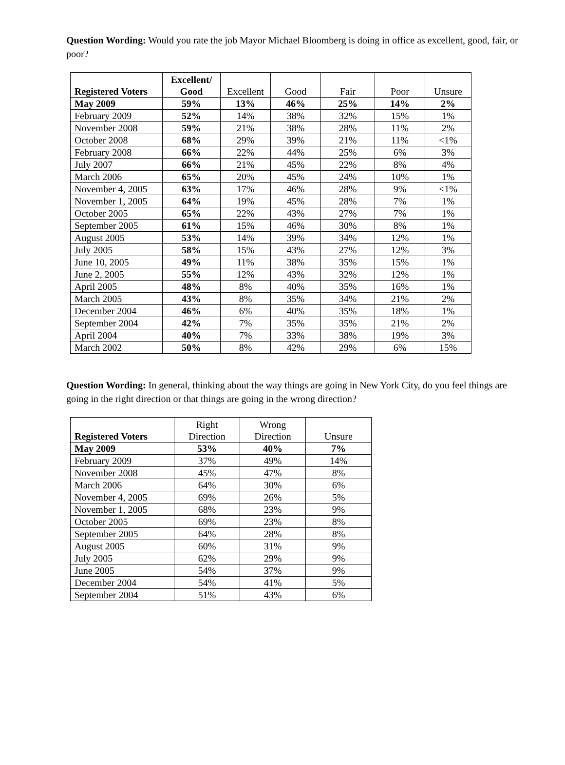Question Wording: Would you rate the job Mayor Michael Bloomberg is doing in office as excellent, good, fair, or poor?
| Registered Voters | Excellent/ Good | Excellent | Good | Fair | Poor | Unsure |
| --- | --- | --- | --- | --- | --- | --- |
| May 2009 | 59% | 13% | 46% | 25% | 14% | 2% |
| February 2009 | 52% | 14% | 38% | 32% | 15% | 1% |
| November 2008 | 59% | 21% | 38% | 28% | 11% | 2% |
| October 2008 | 68% | 29% | 39% | 21% | 11% | <1% |
| February 2008 | 66% | 22% | 44% | 25% | 6% | 3% |
| July 2007 | 66% | 21% | 45% | 22% | 8% | 4% |
| March 2006 | 65% | 20% | 45% | 24% | 10% | 1% |
| November 4, 2005 | 63% | 17% | 46% | 28% | 9% | <1% |
| November 1, 2005 | 64% | 19% | 45% | 28% | 7% | 1% |
| October 2005 | 65% | 22% | 43% | 27% | 7% | 1% |
| September 2005 | 61% | 15% | 46% | 30% | 8% | 1% |
| August 2005 | 53% | 14% | 39% | 34% | 12% | 1% |
| July 2005 | 58% | 15% | 43% | 27% | 12% | 3% |
| June 10, 2005 | 49% | 11% | 38% | 35% | 15% | 1% |
| June 2, 2005 | 55% | 12% | 43% | 32% | 12% | 1% |
| April 2005 | 48% | 8% | 40% | 35% | 16% | 1% |
| March 2005 | 43% | 8% | 35% | 34% | 21% | 2% |
| December 2004 | 46% | 6% | 40% | 35% | 18% | 1% |
| September 2004 | 42% | 7% | 35% | 35% | 21% | 2% |
| April 2004 | 40% | 7% | 33% | 38% | 19% | 3% |
| March 2002 | 50% | 8% | 42% | 29% | 6% | 15% |
Question Wording: In general, thinking about the way things are going in New York City, do you feel things are going in the right direction or that things are going in the wrong direction?
| Registered Voters | Right Direction | Wrong Direction | Unsure |
| --- | --- | --- | --- |
| May 2009 | 53% | 40% | 7% |
| February 2009 | 37% | 49% | 14% |
| November 2008 | 45% | 47% | 8% |
| March 2006 | 64% | 30% | 6% |
| November 4, 2005 | 69% | 26% | 5% |
| November 1, 2005 | 68% | 23% | 9% |
| October 2005 | 69% | 23% | 8% |
| September 2005 | 64% | 28% | 8% |
| August 2005 | 60% | 31% | 9% |
| July 2005 | 62% | 29% | 9% |
| June 2005 | 54% | 37% | 9% |
| December 2004 | 54% | 41% | 5% |
| September 2004 | 51% | 43% | 6% |